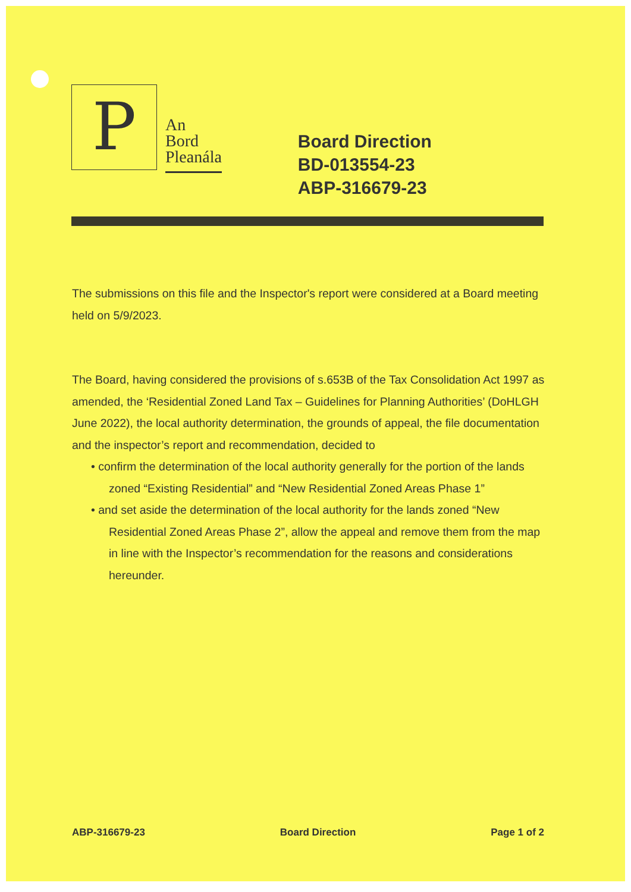P
An
Bord
Pleanála
Board Direction
BD-013554-23
ABP-316679-23
The submissions on this file and the Inspector's report were considered at a Board meeting held on 5/9/2023.
The Board, having considered the provisions of s.653B of the Tax Consolidation Act 1997 as amended, the ‘Residential Zoned Land Tax – Guidelines for Planning Authorities’ (DoHLGH June 2022), the local authority determination, the grounds of appeal, the file documentation and the inspector’s report and recommendation, decided to
• confirm the determination of the local authority generally for the portion of the lands zoned “Existing Residential” and “New Residential Zoned Areas Phase 1”
• and set aside the determination of the local authority for the lands zoned “New Residential Zoned Areas Phase 2”, allow the appeal and remove them from the map in line with the Inspector’s recommendation for the reasons and considerations hereunder.
ABP-316679-23 Board Direction Page 1 of 2